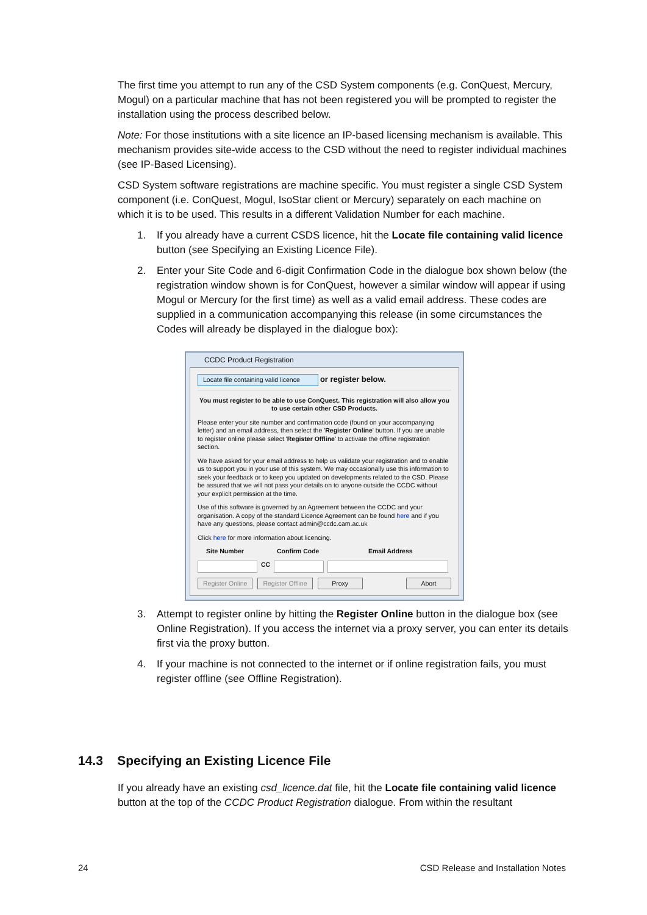The first time you attempt to run any of the CSD System components (e.g. ConQuest, Mercury, Mogul) on a particular machine that has not been registered you will be prompted to register the installation using the process described below.
Note: For those institutions with a site licence an IP-based licensing mechanism is available. This mechanism provides site-wide access to the CSD without the need to register individual machines (see IP-Based Licensing).
CSD System software registrations are machine specific. You must register a single CSD System component (i.e. ConQuest, Mogul, IsoStar client or Mercury) separately on each machine on which it is to be used. This results in a different Validation Number for each machine.
1. If you already have a current CSDS licence, hit the Locate file containing valid licence button (see Specifying an Existing Licence File).
2. Enter your Site Code and 6-digit Confirmation Code in the dialogue box shown below (the registration window shown is for ConQuest, however a similar window will appear if using Mogul or Mercury for the first time) as well as a valid email address. These codes are supplied in a communication accompanying this release (in some circumstances the Codes will already be displayed in the dialogue box):
CCDC Product Registration
Locate file containing valid licence or register below.
You must register to be able to use ConQuest. This registration will also allow you to use certain other CSD Products.
Please enter your site number and confirmation code (found on your accompanying letter) and an email address, then select the 'Register Online' button. If you are unable to register online please select 'Register Offline' to activate the offline registration section.
We have asked for your email address to help us validate your registration and to enable us to support you in your use of this system. We may occasionally use this information to seek your feedback or to keep you updated on developments related to the CSD. Please be assured that we will not pass your details on to anyone outside the CCDC without your explicit permission at the time.
Use of this software is governed by an Agreement between the CCDC and your organisation. A copy of the standard Licence Agreement can be found here and if you have any questions, please contact admin@ccdc.cam.ac.uk
Click here for more information about licencing.
Site Number Confirm Code Email Address
CC
Register Online Register Offline Proxy Abort
3. Attempt to register online by hitting the Register Online button in the dialogue box (see Online Registration). If you access the internet via a proxy server, you can enter its details first via the proxy button.
4. If your machine is not connected to the internet or if online registration fails, you must register offline (see Offline Registration).
14.3 Specifying an Existing Licence File
If you already have an existing csd_licence.dat file, hit the Locate file containing valid licence button at the top of the CCDC Product Registration dialogue. From within the resultant
24 CSD Release and Installation Notes